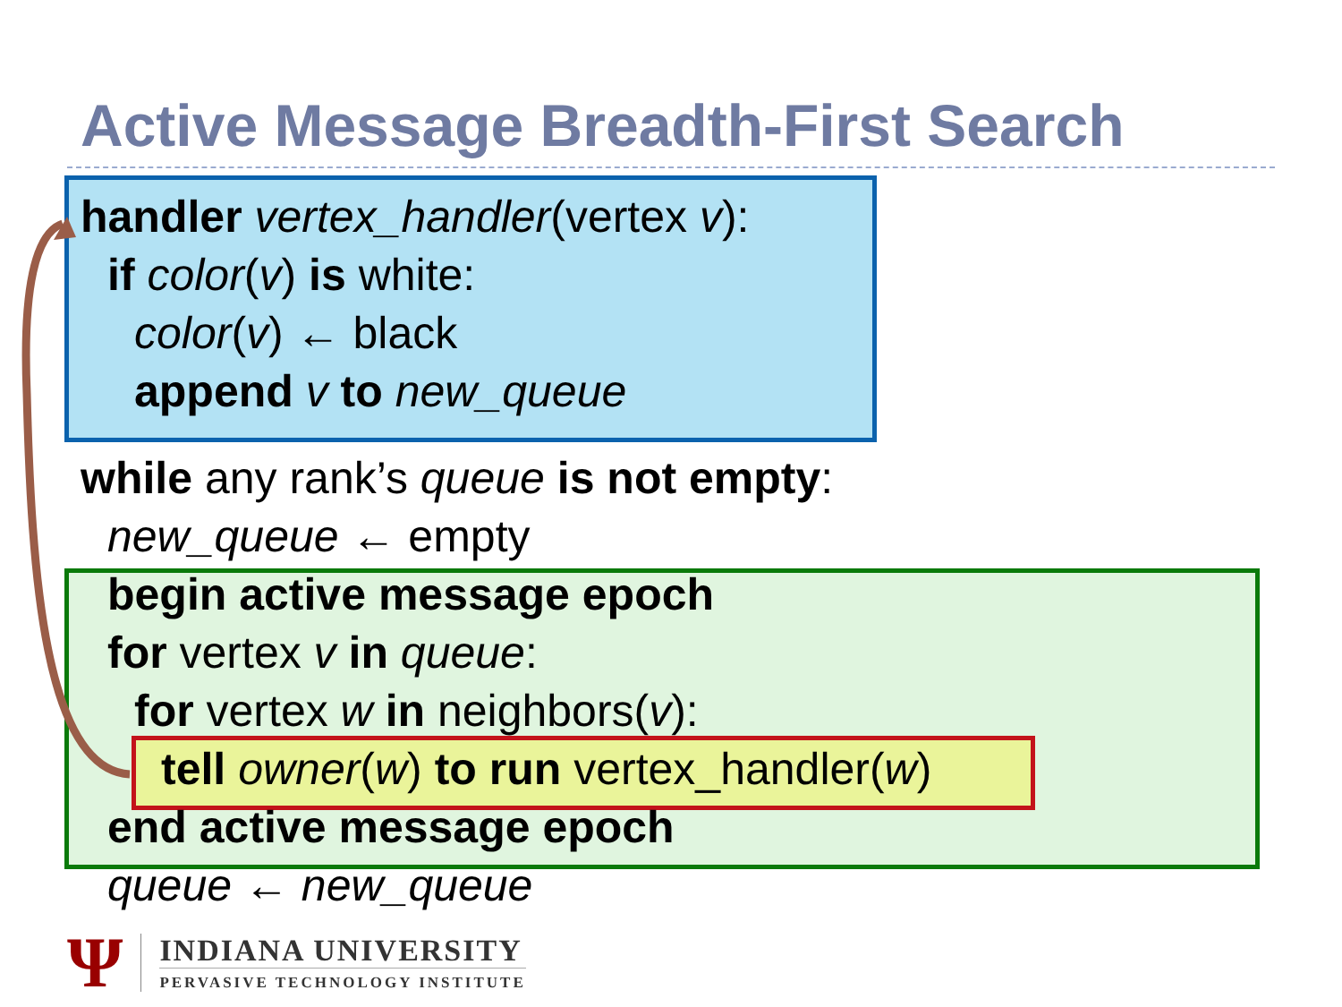Active Message Breadth-First Search
handler vertex_handler(vertex v):
if color(v) is white:
color(v) ← black
append v to new_queue
while any rank’s queue is not empty:
new_queue ← empty
begin active message epoch
for vertex v in queue:
for vertex w in neighbors(v):
tell owner(w) to run vertex_handler(w)
end active message epoch
queue ← new_queue
Ψ
INDIANA UNIVERSITY
PERVASIVE TECHNOLOGY INSTITUTE